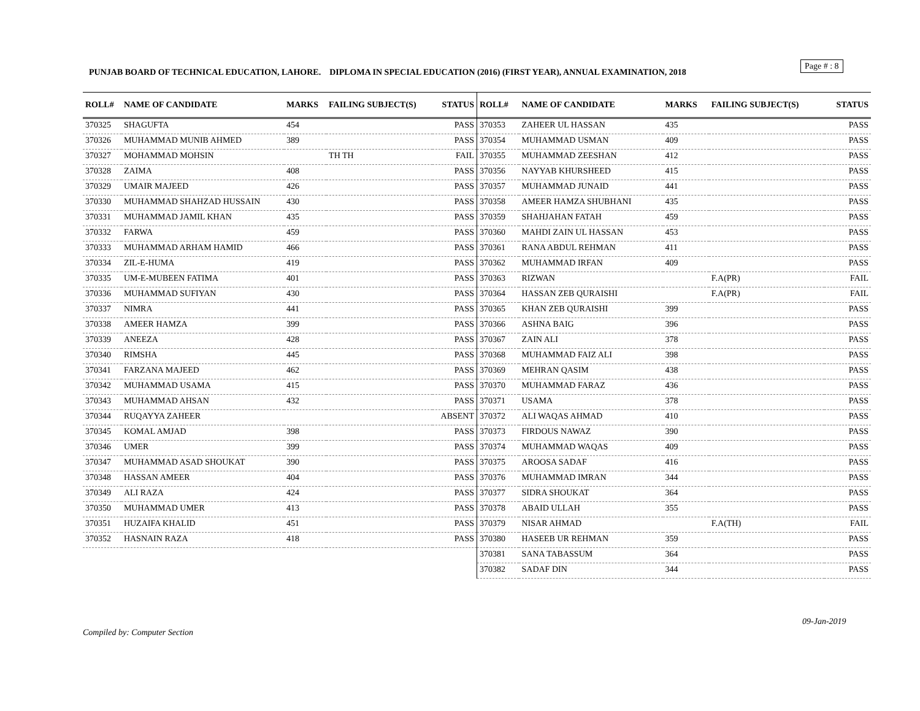Page # : 8
PUNJAB BOARD OF TECHNICAL EDUCATION, LAHORE. DIPLOMA IN SPECIAL EDUCATION (2016) (FIRST YEAR), ANNUAL EXAMINATION, 2018
| ROLL# | NAME OF CANDIDATE | MARKS | FAILING SUBJECT(S) | STATUS |
| --- | --- | --- | --- | --- |
| 370325 | SHAGUFTA | 454 | | PASS |
| 370326 | MUHAMMAD MUNIB AHMED | 389 | | PASS |
| 370327 | MOHAMMAD MOHSIN | | TH TH | FAIL |
| 370328 | ZAIMA | 408 | | PASS |
| 370329 | UMAIR MAJEED | 426 | | PASS |
| 370330 | MUHAMMAD SHAHZAD HUSSAIN | 430 | | PASS |
| 370331 | MUHAMMAD JAMIL KHAN | 435 | | PASS |
| 370332 | FARWA | 459 | | PASS |
| 370333 | MUHAMMAD ARHAM HAMID | 466 | | PASS |
| 370334 | ZIL-E-HUMA | 419 | | PASS |
| 370335 | UM-E-MUBEEN FATIMA | 401 | | PASS |
| 370336 | MUHAMMAD SUFIYAN | 430 | | PASS |
| 370337 | NIMRA | 441 | | PASS |
| 370338 | AMEER HAMZA | 399 | | PASS |
| 370339 | ANEEZA | 428 | | PASS |
| 370340 | RIMSHA | 445 | | PASS |
| 370341 | FARZANA MAJEED | 462 | | PASS |
| 370342 | MUHAMMAD USAMA | 415 | | PASS |
| 370343 | MUHAMMAD AHSAN | 432 | | PASS |
| 370344 | RUQAYYA ZAHEER | | | ABSENT |
| 370345 | KOMAL AMJAD | 398 | | PASS |
| 370346 | UMER | 399 | | PASS |
| 370347 | MUHAMMAD ASAD SHOUKAT | 390 | | PASS |
| 370348 | HASSAN AMEER | 404 | | PASS |
| 370349 | ALI RAZA | 424 | | PASS |
| 370350 | MUHAMMAD UMER | 413 | | PASS |
| 370351 | HUZAIFA KHALID | 451 | | PASS |
| 370352 | HASNAIN RAZA | 418 | | PASS |
| ROLL# | NAME OF CANDIDATE | MARKS | FAILING SUBJECT(S) | STATUS |
| --- | --- | --- | --- | --- |
| 370353 | ZAHEER UL HASSAN | 435 | | PASS |
| 370354 | MUHAMMAD USMAN | 409 | | PASS |
| 370355 | MUHAMMAD ZEESHAN | 412 | | PASS |
| 370356 | NAYYAB KHURSHEED | 415 | | PASS |
| 370357 | MUHAMMAD JUNAID | 441 | | PASS |
| 370358 | AMEER HAMZA SHUBHANI | 435 | | PASS |
| 370359 | SHAHJAHAN FATAH | 459 | | PASS |
| 370360 | MAHDI ZAIN UL HASSAN | 453 | | PASS |
| 370361 | RANA ABDUL REHMAN | 411 | | PASS |
| 370362 | MUHAMMAD IRFAN | 409 | | PASS |
| 370363 | RIZWAN | | F.A(PR) | FAIL |
| 370364 | HASSAN ZEB QURAISHI | | F.A(PR) | FAIL |
| 370365 | KHAN ZEB QURAISHI | 399 | | PASS |
| 370366 | ASHNA BAIG | 396 | | PASS |
| 370367 | ZAIN ALI | 378 | | PASS |
| 370368 | MUHAMMAD FAIZ ALI | 398 | | PASS |
| 370369 | MEHRAN QASIM | 438 | | PASS |
| 370370 | MUHAMMAD FARAZ | 436 | | PASS |
| 370371 | USAMA | 378 | | PASS |
| 370372 | ALI WAQAS AHMAD | 410 | | PASS |
| 370373 | FIRDOUS NAWAZ | 390 | | PASS |
| 370374 | MUHAMMAD WAQAS | 409 | | PASS |
| 370375 | AROOSA SADAF | 416 | | PASS |
| 370376 | MUHAMMAD IMRAN | 344 | | PASS |
| 370377 | SIDRA SHOUKAT | 364 | | PASS |
| 370378 | ABAID ULLAH | 355 | | PASS |
| 370379 | NISAR AHMAD | | F.A(TH) | FAIL |
| 370380 | HASEEB UR REHMAN | 359 | | PASS |
| 370381 | SANA TABASSUM | 364 | | PASS |
| 370382 | SADAF DIN | 344 | | PASS |
09-Jan-2019
Compiled by: Computer Section